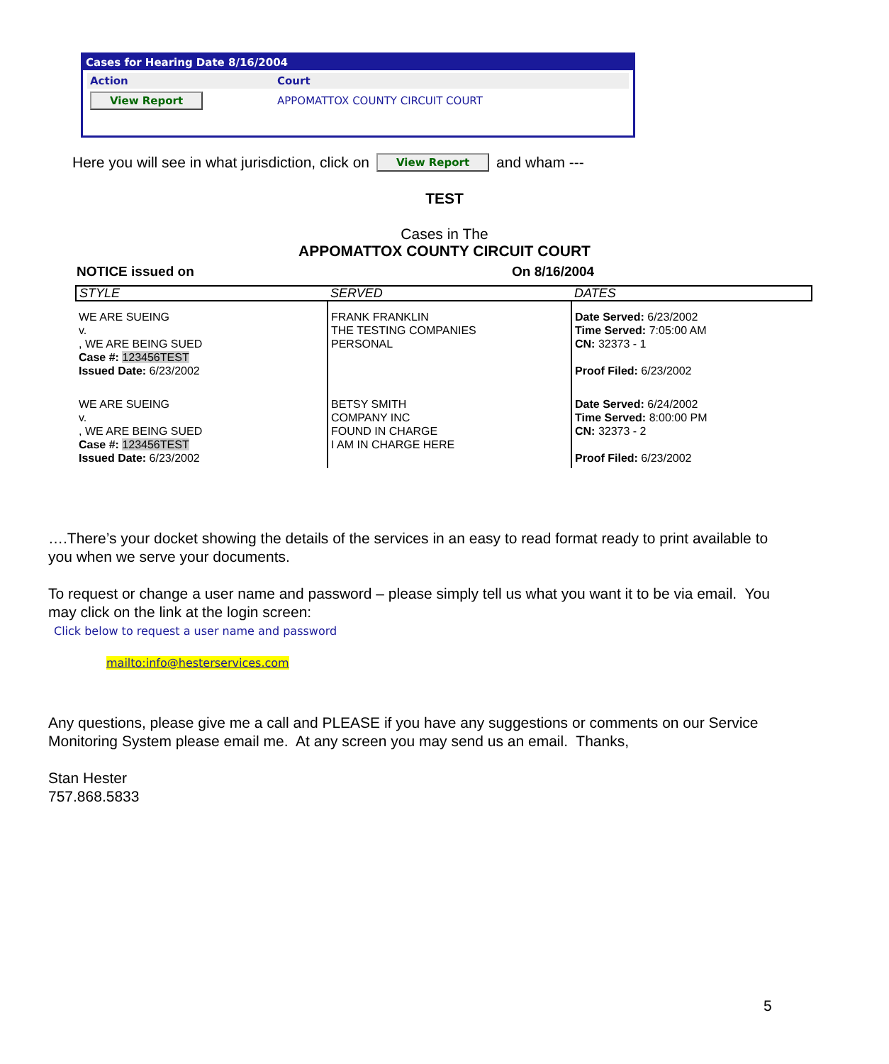Cases for Hearing Date 8/16/2004
Action Court
View Report APPOMATTOX COUNTY CIRCUIT COURT
Here you will see in what jurisdiction, click on View Report and wham ---
TEST
Cases in The
APPOMATTOX COUNTY CIRCUIT COURT
NOTICE issued on On 8/16/2004
| STYLE | SERVED | DATES |
| WE ARE SUEING v. , WE ARE BEING SUED Case #: 123456TEST Issued Date: 6/23/2002 | FRANK FRANKLIN THE TESTING COMPANIES PERSONAL | Date Served: 6/23/2002 Time Served: 7:05:00 AM CN: 32373 - 1 Proof Filed: 6/23/2002 |
| WE ARE SUEING v. , WE ARE BEING SUED Case #: 123456TEST Issued Date: 6/23/2002 | BETSY SMITH COMPANY INC FOUND IN CHARGE I AM IN CHARGE HERE | Date Served: 6/24/2002 Time Served: 8:00:00 PM CN: 32373 - 2 Proof Filed: 6/23/2002 |
….There’s your docket showing the details of the services in an easy to read format ready to print available to you when we serve your documents.
To request or change a user name and password – please simply tell us what you want it to be via email. You may click on the link at the login screen:
Click below to request a user name and password
mailto:info@hesterservices.com
Any questions, please give me a call and PLEASE if you have any suggestions or comments on our Service Monitoring System please email me. At any screen you may send us an email. Thanks,
Stan Hester
757.868.5833
5